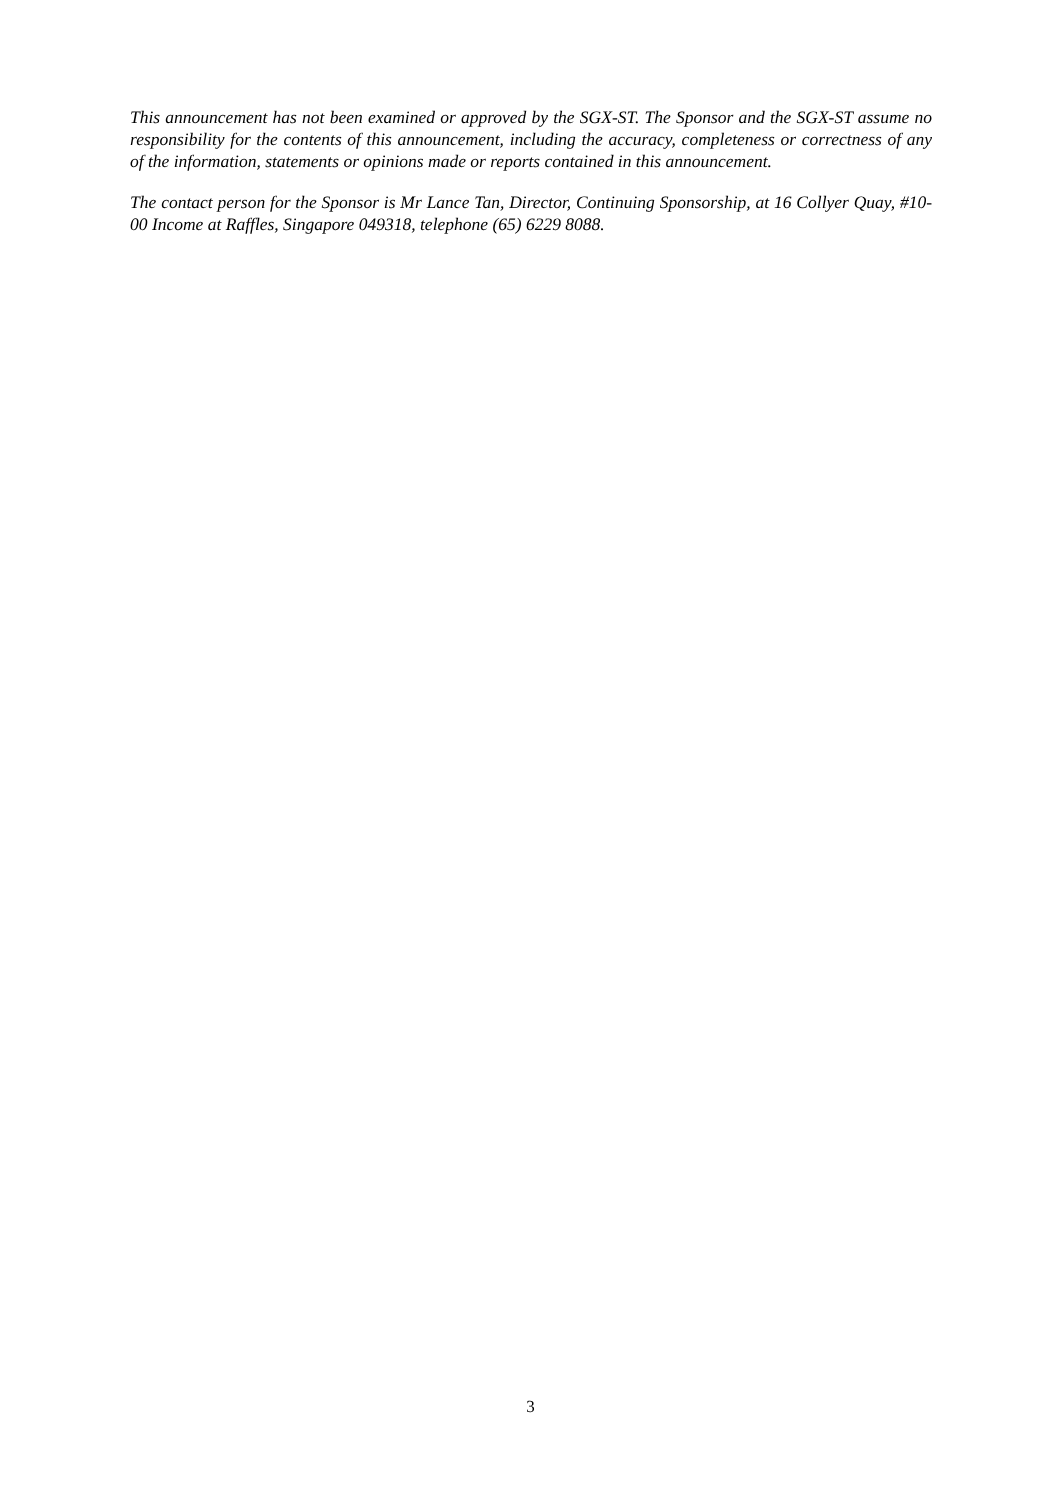This announcement has not been examined or approved by the SGX-ST. The Sponsor and the SGX-ST assume no responsibility for the contents of this announcement, including the accuracy, completeness or correctness of any of the information, statements or opinions made or reports contained in this announcement.
The contact person for the Sponsor is Mr Lance Tan, Director, Continuing Sponsorship, at 16 Collyer Quay, #10-00 Income at Raffles, Singapore 049318, telephone (65) 6229 8088.
3